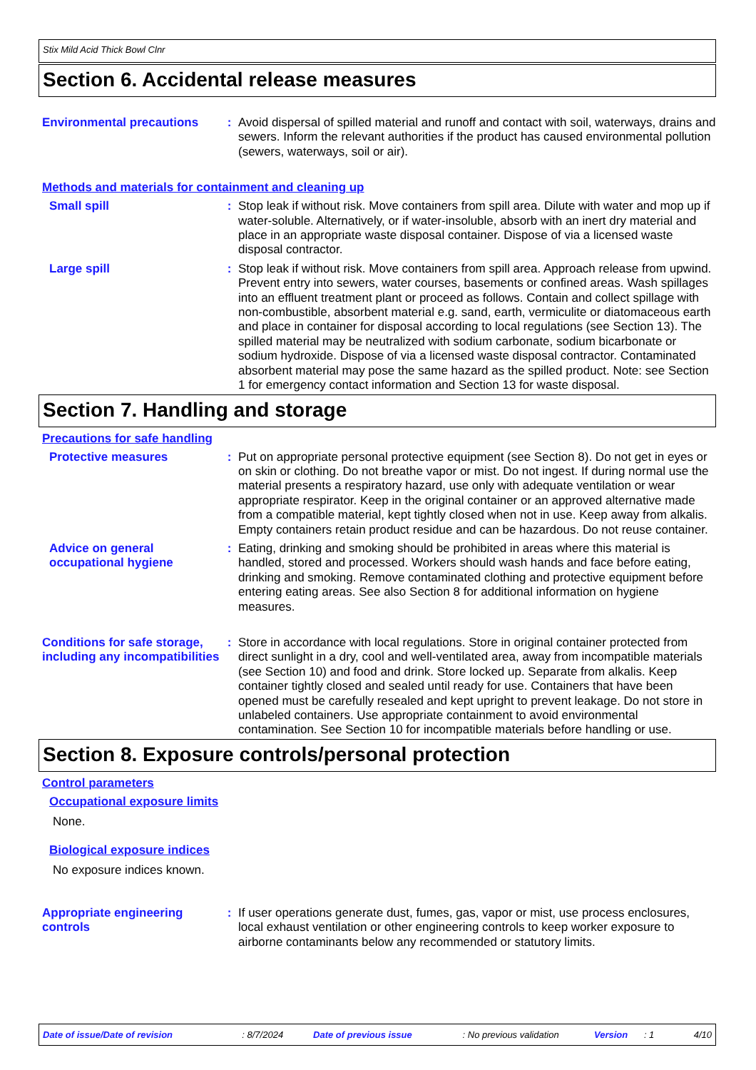Stix Mild Acid Thick Bowl Clnr
Section 6. Accidental release measures
Environmental precautions
: Avoid dispersal of spilled material and runoff and contact with soil, waterways, drains and sewers. Inform the relevant authorities if the product has caused environmental pollution (sewers, waterways, soil or air).
Methods and materials for containment and cleaning up
Small spill : Stop leak if without risk. Move containers from spill area. Dilute with water and mop up if water-soluble. Alternatively, or if water-insoluble, absorb with an inert dry material and place in an appropriate waste disposal container. Dispose of via a licensed waste disposal contractor.
Large spill : Stop leak if without risk. Move containers from spill area. Approach release from upwind. Prevent entry into sewers, water courses, basements or confined areas. Wash spillages into an effluent treatment plant or proceed as follows. Contain and collect spillage with non-combustible, absorbent material e.g. sand, earth, vermiculite or diatomaceous earth and place in container for disposal according to local regulations (see Section 13). The spilled material may be neutralized with sodium carbonate, sodium bicarbonate or sodium hydroxide. Dispose of via a licensed waste disposal contractor. Contaminated absorbent material may pose the same hazard as the spilled product. Note: see Section 1 for emergency contact information and Section 13 for waste disposal.
Section 7. Handling and storage
Precautions for safe handling
Protective measures : Put on appropriate personal protective equipment (see Section 8). Do not get in eyes or on skin or clothing. Do not breathe vapor or mist. Do not ingest. If during normal use the material presents a respiratory hazard, use only with adequate ventilation or wear appropriate respirator. Keep in the original container or an approved alternative made from a compatible material, kept tightly closed when not in use. Keep away from alkalis. Empty containers retain product residue and can be hazardous. Do not reuse container.
Advice on general occupational hygiene
: Eating, drinking and smoking should be prohibited in areas where this material is handled, stored and processed. Workers should wash hands and face before eating, drinking and smoking. Remove contaminated clothing and protective equipment before entering eating areas. See also Section 8 for additional information on hygiene measures.
Conditions for safe storage, including any incompatibilities
: Store in accordance with local regulations. Store in original container protected from direct sunlight in a dry, cool and well-ventilated area, away from incompatible materials (see Section 10) and food and drink. Store locked up. Separate from alkalis. Keep container tightly closed and sealed until ready for use. Containers that have been opened must be carefully resealed and kept upright to prevent leakage. Do not store in unlabeled containers. Use appropriate containment to avoid environmental contamination. See Section 10 for incompatible materials before handling or use.
Section 8. Exposure controls/personal protection
Control parameters
Occupational exposure limits
None.
Biological exposure indices
No exposure indices known.
Appropriate engineering controls
: If user operations generate dust, fumes, gas, vapor or mist, use process enclosures, local exhaust ventilation or other engineering controls to keep worker exposure to airborne contaminants below any recommended or statutory limits.
Date of issue/Date of revision: 8/7/2024 Date of previous issue: No previous validation Version: 1 4/10